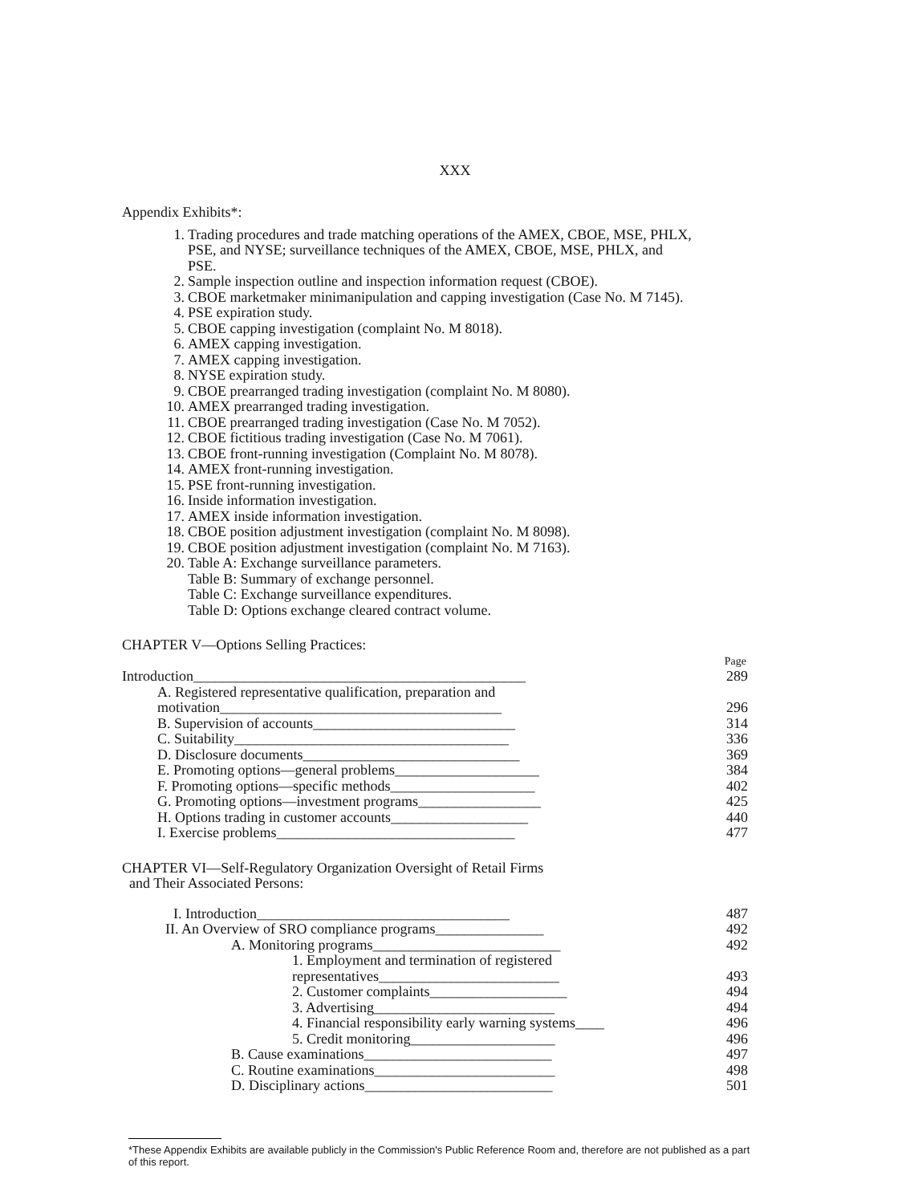XXX
Appendix Exhibits*:
1. Trading procedures and trade matching operations of the AMEX, CBOE, MSE, PHLX, PSE, and NYSE; surveillance techniques of the AMEX, CBOE, MSE, PHLX, and PSE.
2. Sample inspection outline and inspection information request (CBOE).
3. CBOE marketmaker minimanipulation and capping investigation (Case No. M 7145).
4. PSE expiration study.
5. CBOE capping investigation (complaint No. M 8018).
6. AMEX capping investigation.
7. AMEX capping investigation.
8. NYSE expiration study.
9. CBOE prearranged trading investigation (complaint No. M 8080).
10. AMEX prearranged trading investigation.
11. CBOE prearranged trading investigation (Case No. M 7052).
12. CBOE fictitious trading investigation (Case No. M 7061).
13. CBOE front-running investigation (Complaint No. M 8078).
14. AMEX front-running investigation.
15. PSE front-running investigation.
16. Inside information investigation.
17. AMEX inside information investigation.
18. CBOE position adjustment investigation (complaint No. M 8098).
19. CBOE position adjustment investigation (complaint No. M 7163).
20. Table A: Exchange surveillance parameters.
Table B: Summary of exchange personnel.
Table C: Exchange surveillance expenditures.
Table D: Options exchange cleared contract volume.
CHAPTER V—Options Selling Practices:
Page
Introduction______________________________________________ 289
A. Registered representative qualification, preparation and motivation_______________________________________ 296
B. Supervision of accounts____________________________ 314
C. Suitability______________________________________ 336
D. Disclosure documents______________________________ 369
E. Promoting options—general problems____________________ 384
F. Promoting options—specific methods____________________ 402
G. Promoting options—investment programs_________________ 425
H. Options trading in customer accounts___________________ 440
I. Exercise problems_________________________________ 477
CHAPTER VI—Self-Regulatory Organization Oversight of Retail Firms
and Their Associated Persons:
I. Introduction___________________________________ 487
II. An Overview of SRO compliance programs_______________ 492
A. Monitoring programs__________________________ 492
1. Employment and termination of registered representatives_________________________ 493
2. Customer complaints___________________ 494
3. Advertising_________________________ 494
4. Financial responsibility early warning systems____ 496
5. Credit monitoring____________________ 496
B. Cause examinations__________________________ 497
C. Routine examinations_________________________ 498
D. Disciplinary actions__________________________ 501
*These Appendix Exhibits are available publicly in the Commission's Public Reference Room and, therefore are not published as a part of this report.